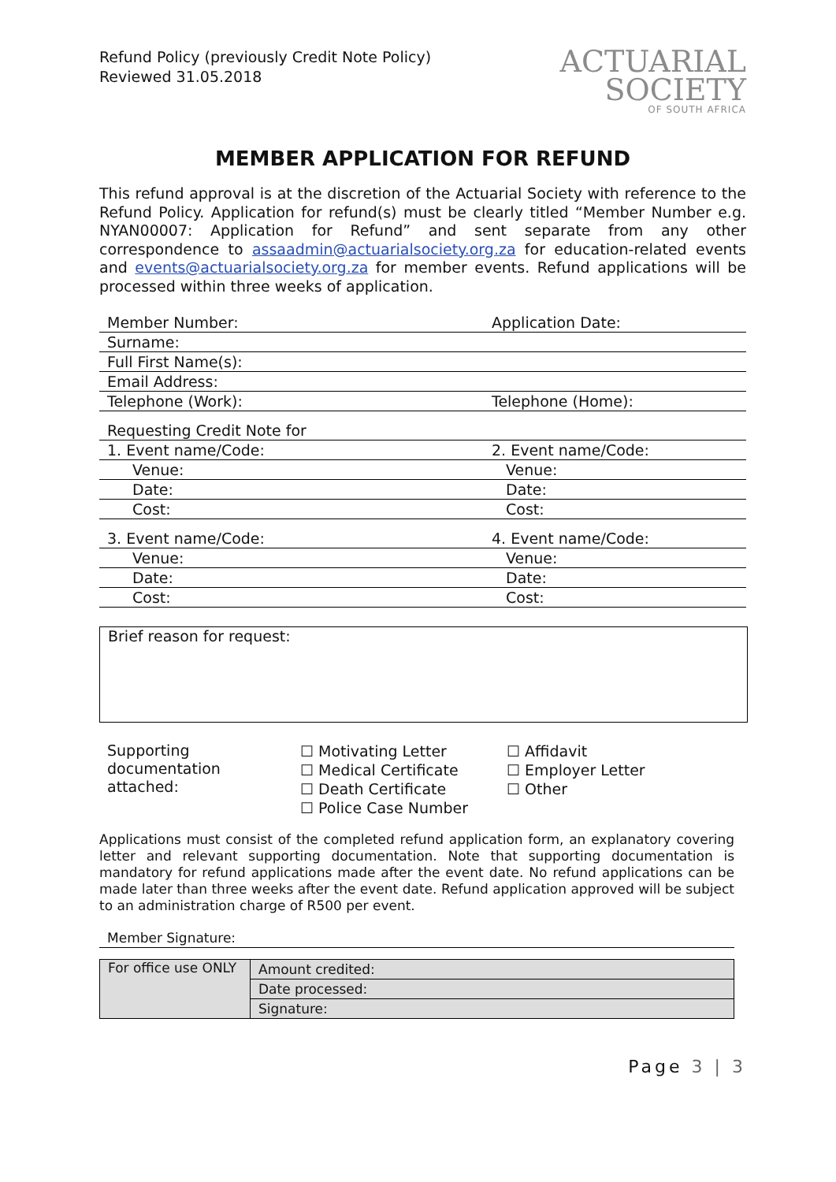Refund Policy (previously Credit Note Policy)
Reviewed 31.05.2018
ACTUARIAL
SOCIETY
OF SOUTH AFRICA
MEMBER APPLICATION FOR REFUND
This refund approval is at the discretion of the Actuarial Society with reference to the Refund Policy. Application for refund(s) must be clearly titled “Member Number e.g. NYAN00007: Application for Refund” and sent separate from any other correspondence to assaadmin@actuarialsociety.org.za for education-related events and events@actuarialsociety.org.za for member events. Refund applications will be processed within three weeks of application.
| Member Number: | Application Date: |
| Surname: | |
| Full First Name(s): | |
| Email Address: | |
| Telephone (Work): | Telephone (Home): |
| Requesting Credit Note for | |
| 1. Event name/Code: | 2. Event name/Code: |
| Venue: | Venue: |
| Date: | Date: |
| Cost: | Cost: |
| 3. Event name/Code: | 4. Event name/Code: |
| Venue: | Venue: |
| Date: | Date: |
| Cost: | Cost: |
Brief reason for request:
Supporting
documentation
attached:
☐ Motivating Letter
☐ Medical Certificate
☐ Death Certificate
☐ Police Case Number
☐ Affidavit
☐ Employer Letter
☐ Other
Applications must consist of the completed refund application form, an explanatory covering letter and relevant supporting documentation. Note that supporting documentation is mandatory for refund applications made after the event date. No refund applications can be made later than three weeks after the event date. Refund application approved will be subject to an administration charge of R500 per event.
| Member Signature: |
| For office use ONLY | Amount credited: |
| | Date processed: |
| | Signature: |
Page 3 | 3